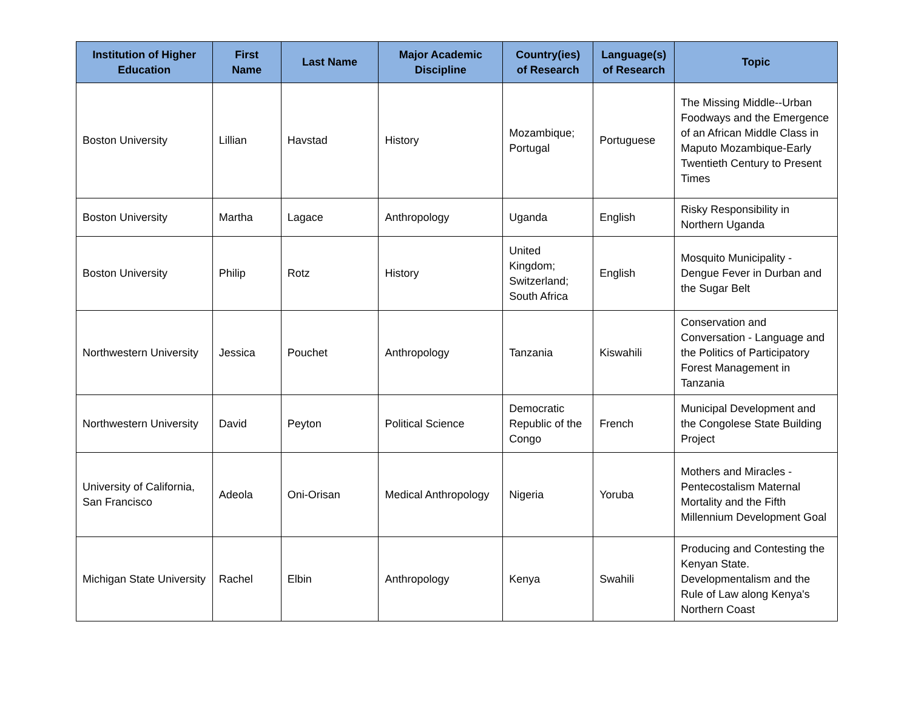| Institution of Higher Education | First Name | Last Name | Major Academic Discipline | Country(ies) of Research | Language(s) of Research | Topic |
| --- | --- | --- | --- | --- | --- | --- |
| Boston University | Lillian | Havstad | History | Mozambique; Portugal | Portuguese | The Missing Middle--Urban Foodways and the Emergence of an African Middle Class in Maputo Mozambique-Early Twentieth Century to Present Times |
| Boston University | Martha | Lagace | Anthropology | Uganda | English | Risky Responsibility in Northern Uganda |
| Boston University | Philip | Rotz | History | United Kingdom; Switzerland; South Africa | English | Mosquito Municipality - Dengue Fever in Durban and the Sugar Belt |
| Northwestern University | Jessica | Pouchet | Anthropology | Tanzania | Kiswahili | Conservation and Conversation - Language and the Politics of Participatory Forest Management in Tanzania |
| Northwestern University | David | Peyton | Political Science | Democratic Republic of the Congo | French | Municipal Development and the Congolese State Building Project |
| University of California, San Francisco | Adeola | Oni-Orisan | Medical Anthropology | Nigeria | Yoruba | Mothers and Miracles - Pentecostalism Maternal Mortality and the Fifth Millennium Development Goal |
| Michigan State University | Rachel | Elbin | Anthropology | Kenya | Swahili | Producing and Contesting the Kenyan State. Developmentalism and the Rule of Law along Kenya's Northern Coast |